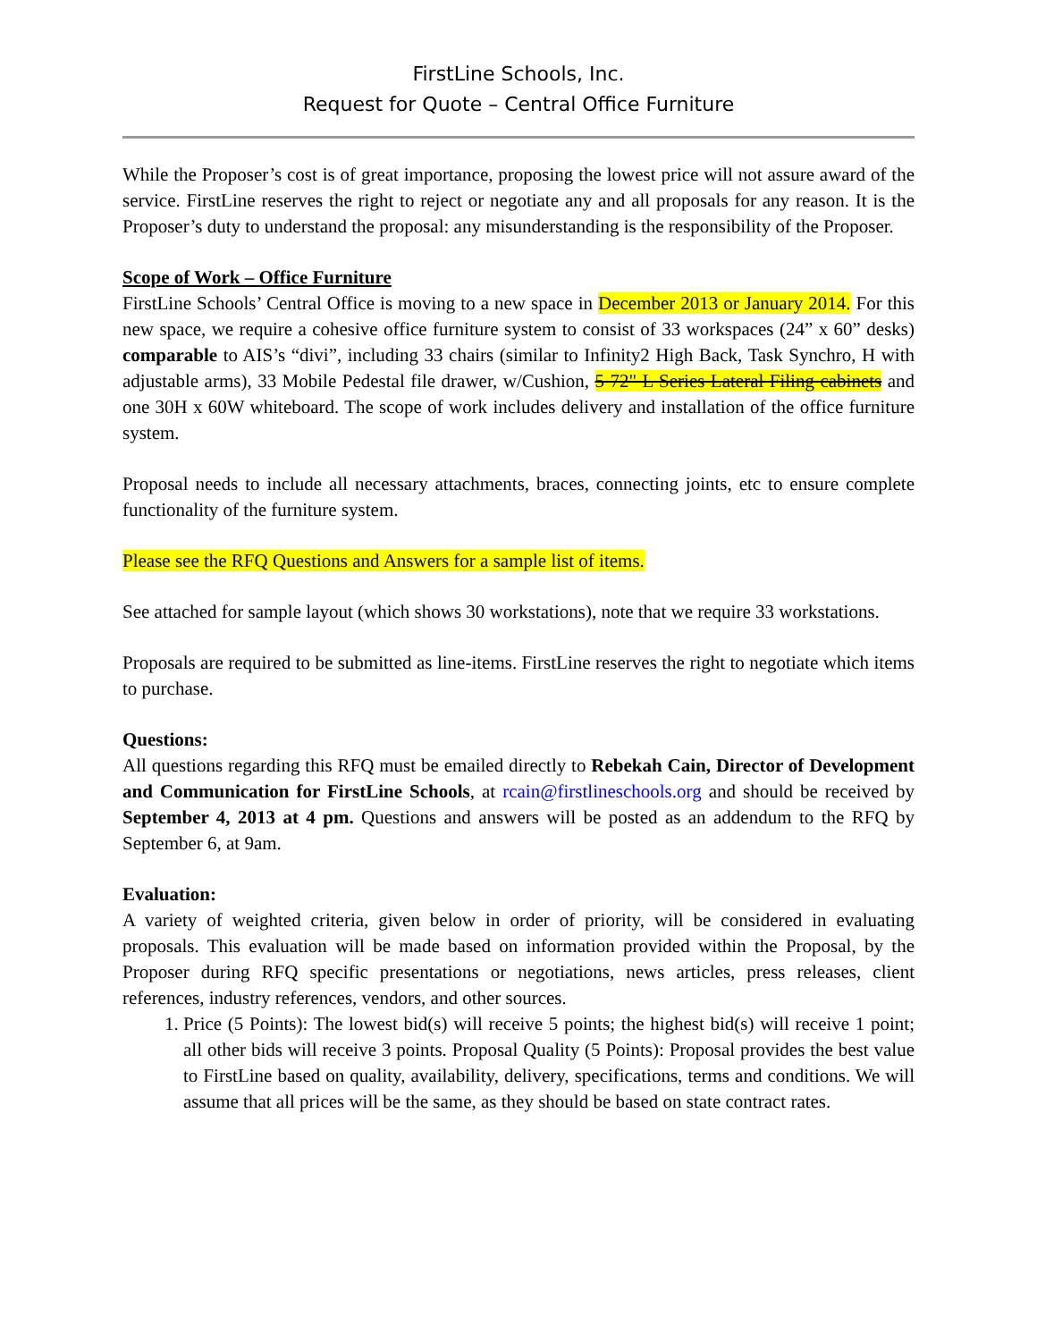FirstLine Schools, Inc.
Request for Quote – Central Office Furniture
While the Proposer’s cost is of great importance, proposing the lowest price will not assure award of the service. FirstLine reserves the right to reject or negotiate any and all proposals for any reason. It is the Proposer’s duty to understand the proposal: any misunderstanding is the responsibility of the Proposer.
Scope of Work – Office Furniture
FirstLine Schools’ Central Office is moving to a new space in December 2013 or January 2014. For this new space, we require a cohesive office furniture system to consist of 33 workspaces (24” x 60” desks) comparable to AIS’s “divi”, including 33 chairs (similar to Infinity2 High Back, Task Synchro, H with adjustable arms), 33 Mobile Pedestal file drawer, w/Cushion, 5 72" L Series Lateral Filing cabinets and one 30H x 60W whiteboard. The scope of work includes delivery and installation of the office furniture system.
Proposal needs to include all necessary attachments, braces, connecting joints, etc to ensure complete functionality of the furniture system.
Please see the RFQ Questions and Answers for a sample list of items.
See attached for sample layout (which shows 30 workstations), note that we require 33 workstations.
Proposals are required to be submitted as line-items. FirstLine reserves the right to negotiate which items to purchase.
Questions:
All questions regarding this RFQ must be emailed directly to Rebekah Cain, Director of Development and Communication for FirstLine Schools, at rcain@firstlineschools.org and should be received by September 4, 2013 at 4 pm. Questions and answers will be posted as an addendum to the RFQ by September 6, at 9am.
Evaluation:
A variety of weighted criteria, given below in order of priority, will be considered in evaluating proposals. This evaluation will be made based on information provided within the Proposal, by the Proposer during RFQ specific presentations or negotiations, news articles, press releases, client references, industry references, vendors, and other sources.
1. Price (5 Points): The lowest bid(s) will receive 5 points; the highest bid(s) will receive 1 point; all other bids will receive 3 points. Proposal Quality (5 Points): Proposal provides the best value to FirstLine based on quality, availability, delivery, specifications, terms and conditions. We will assume that all prices will be the same, as they should be based on state contract rates.